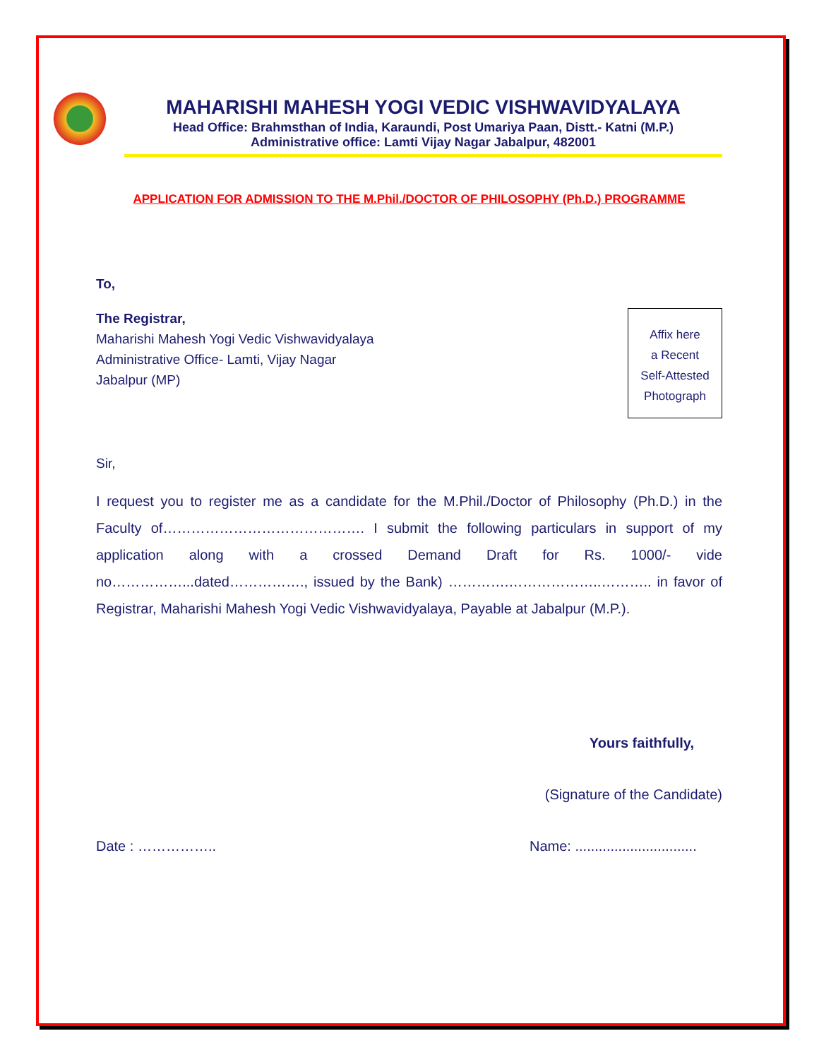MAHARISHI MAHESH YOGI VEDIC VISHWAVIDYALAYA
Head Office: Brahmsthan of India, Karaundi, Post Umariya Paan, Distt.- Katni (M.P.)
Administrative office: Lamti Vijay Nagar Jabalpur, 482001
APPLICATION FOR ADMISSION TO THE M.Phil./DOCTOR OF PHILOSOPHY (Ph.D.) PROGRAMME
To,
Affix here
a Recent
Self-Attested
Photograph
The Registrar,
Maharishi Mahesh Yogi Vedic Vishwavidyalaya
Administrative Office- Lamti, Vijay Nagar
Jabalpur (MP)
Sir,
I request you to register me as a candidate for the M.Phil./Doctor of Philosophy (Ph.D.) in the Faculty of……………………………………. I submit the following particulars in support of my application along with a crossed Demand Draft for Rs. 1000/- vide no……………...dated……………., issued by the Bank) ………….………………..……….. in favor of Registrar, Maharishi Mahesh Yogi Vedic Vishwavidyalaya, Payable at Jabalpur (M.P.).
Yours faithfully,
(Signature of the Candidate)
Date : …………….. Name: ...............................